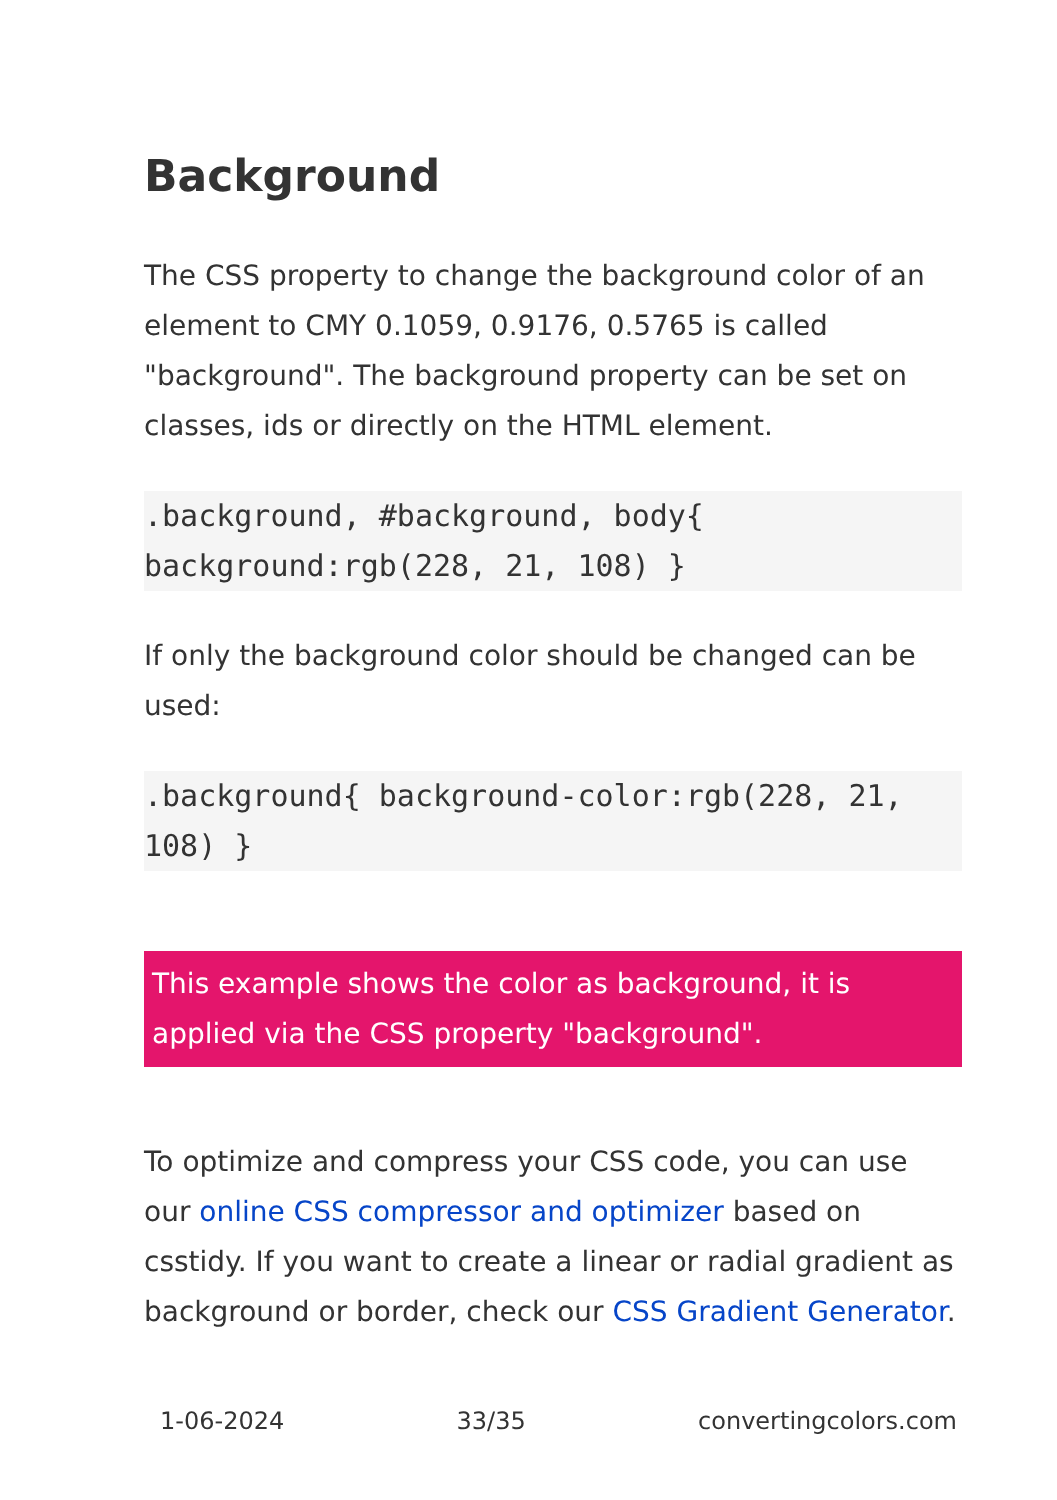Background
The CSS property to change the background color of an element to CMY 0.1059, 0.9176, 0.5765 is called "background". The background property can be set on classes, ids or directly on the HTML element.
.background, #background, body{ background:rgb(228, 21, 108) }
If only the background color should be changed can be used:
.background{ background-color:rgb(228, 21, 108) }
This example shows the color as background, it is applied via the CSS property "background".
To optimize and compress your CSS code, you can use our online CSS compressor and optimizer based on csstidy. If you want to create a linear or radial gradient as background or border, check our CSS Gradient Generator.
1-06-2024 33/35 convertingcolors.com